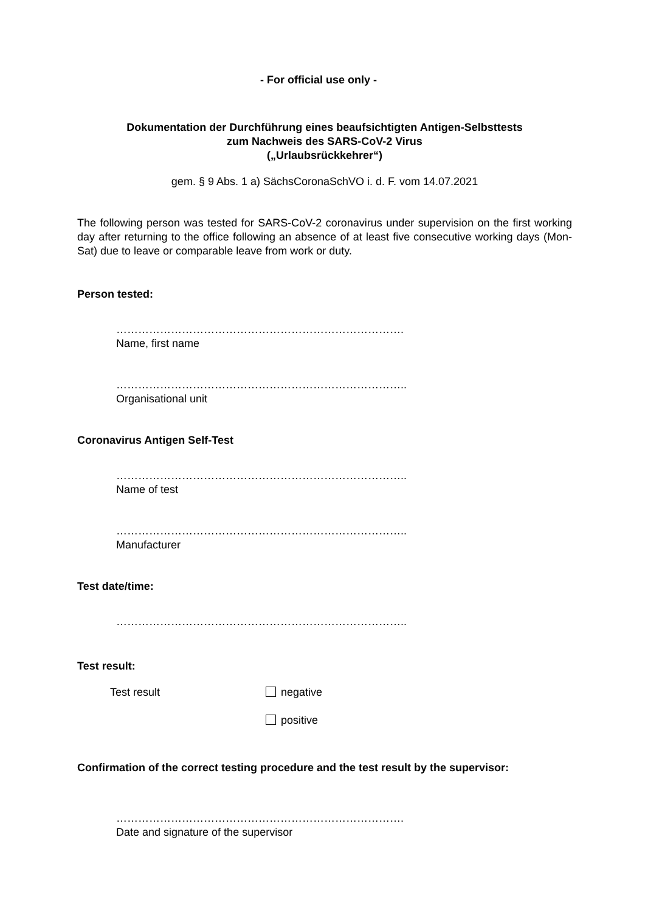- For official use only -
Dokumentation der Durchführung eines beaufsichtigten Antigen-Selbsttests
zum Nachweis des SARS-CoV-2 Virus
(„Urlaubsrückkehrer“)
gem. § 9 Abs. 1 a) SächsCoronaSchVO i. d. F. vom 14.07.2021
The following person was tested for SARS-CoV-2 coronavirus under supervision on the first working day after returning to the office following an absence of at least five consecutive working days (Mon-Sat) due to leave or comparable leave from work or duty.
Person tested:
…………………………………………………………………….
Name, first name
……………………………………………………………………..
Organisational unit
Coronavirus Antigen Self-Test
……………………………………………………………………..
Name of test
……………………………………………………………………..
Manufacturer
Test date/time:
……………………………………………………………………..
Test result:
Test result negative
positive
Confirmation of the correct testing procedure and the test result by the supervisor:
…………………………………………………………………….
Date and signature of the supervisor